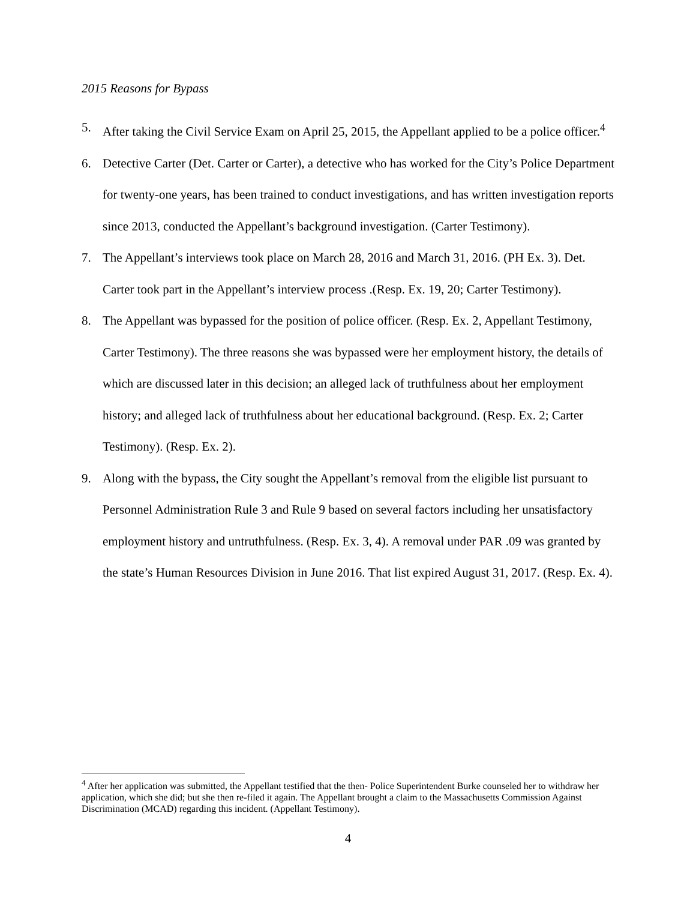2015 Reasons for Bypass
5. After taking the Civil Service Exam on April 25, 2015, the Appellant applied to be a police officer.<sup>4</sup>
6. Detective Carter (Det. Carter or Carter), a detective who has worked for the City’s Police Department for twenty-one years, has been trained to conduct investigations, and has written investigation reports since 2013, conducted the Appellant’s background investigation. (Carter Testimony).
7. The Appellant’s interviews took place on March 28, 2016 and March 31, 2016. (PH Ex. 3). Det. Carter took part in the Appellant’s interview process .(Resp. Ex. 19, 20; Carter Testimony).
8. The Appellant was bypassed for the position of police officer. (Resp. Ex. 2, Appellant Testimony, Carter Testimony). The three reasons she was bypassed were her employment history, the details of which are discussed later in this decision; an alleged lack of truthfulness about her employment history; and alleged lack of truthfulness about her educational background. (Resp. Ex. 2; Carter Testimony). (Resp. Ex. 2).
9. Along with the bypass, the City sought the Appellant’s removal from the eligible list pursuant to Personnel Administration Rule 3 and Rule 9 based on several factors including her unsatisfactory employment history and untruthfulness. (Resp. Ex. 3, 4). A removal under PAR .09 was granted by the state’s Human Resources Division in June 2016. That list expired August 31, 2017. (Resp. Ex. 4).
<sup>4</sup> After her application was submitted, the Appellant testified that the then- Police Superintendent Burke counseled her to withdraw her application, which she did; but she then re-filed it again. The Appellant brought a claim to the Massachusetts Commission Against Discrimination (MCAD) regarding this incident. (Appellant Testimony).
4